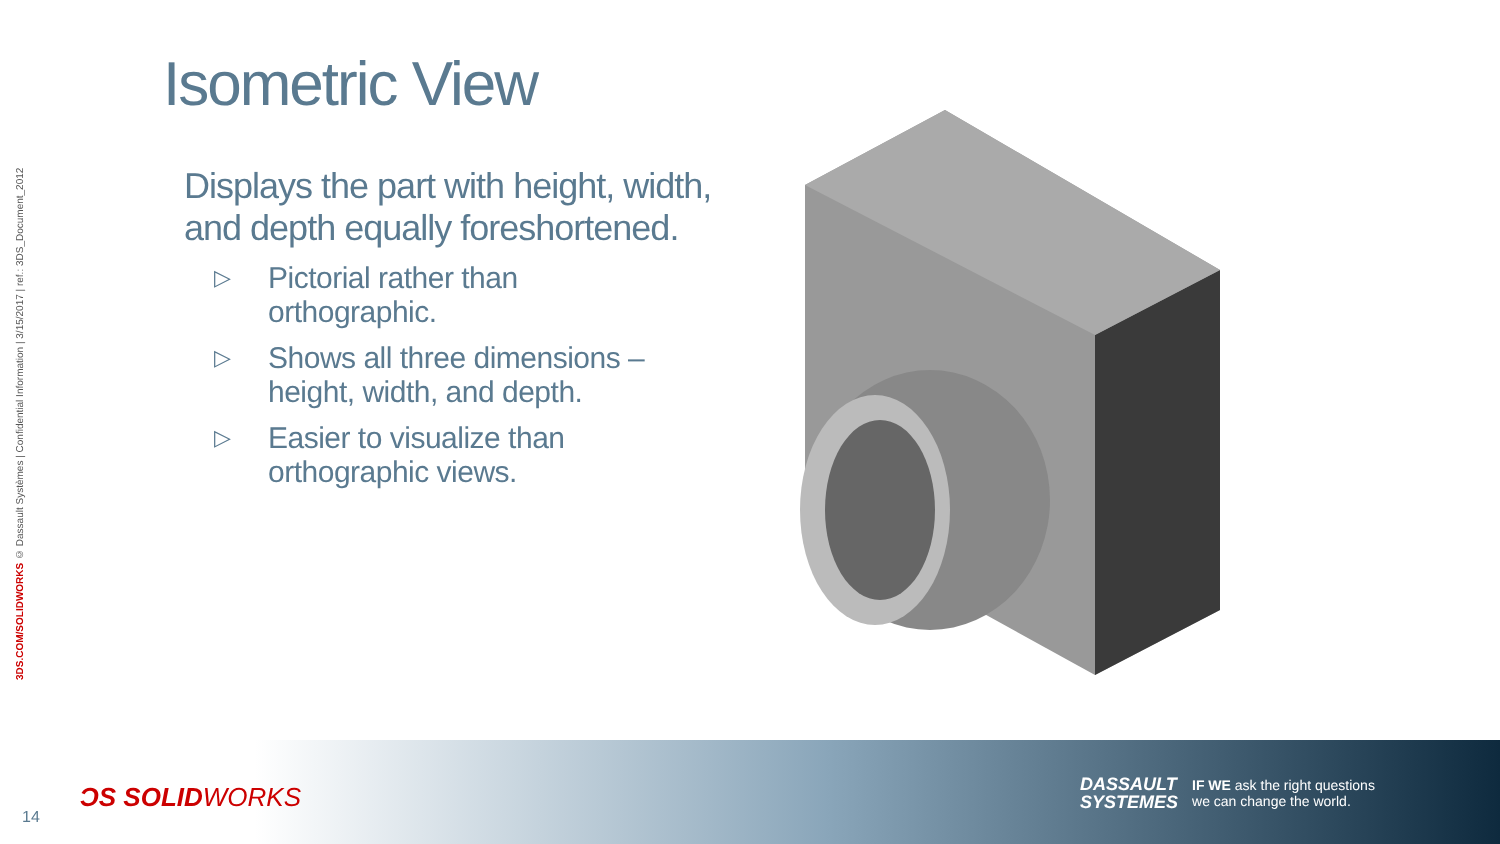3DS.COM/SOLIDWORKS © Dassault Systèmes | Confidential Information | 3/15/2017 | ref.: 3DS_Document_2012
Isometric View
Displays the part with height, width, and depth equally foreshortened.
▷ Pictorial rather than
orthographic.
▷ Shows all three dimensions –
height, width, and depth.
▷ Easier to visualize than
orthographic views.
14
ƆS SOLIDWORKS
DASSAULT
SYSTEMES
IF WE ask the right questions
we can change the world.